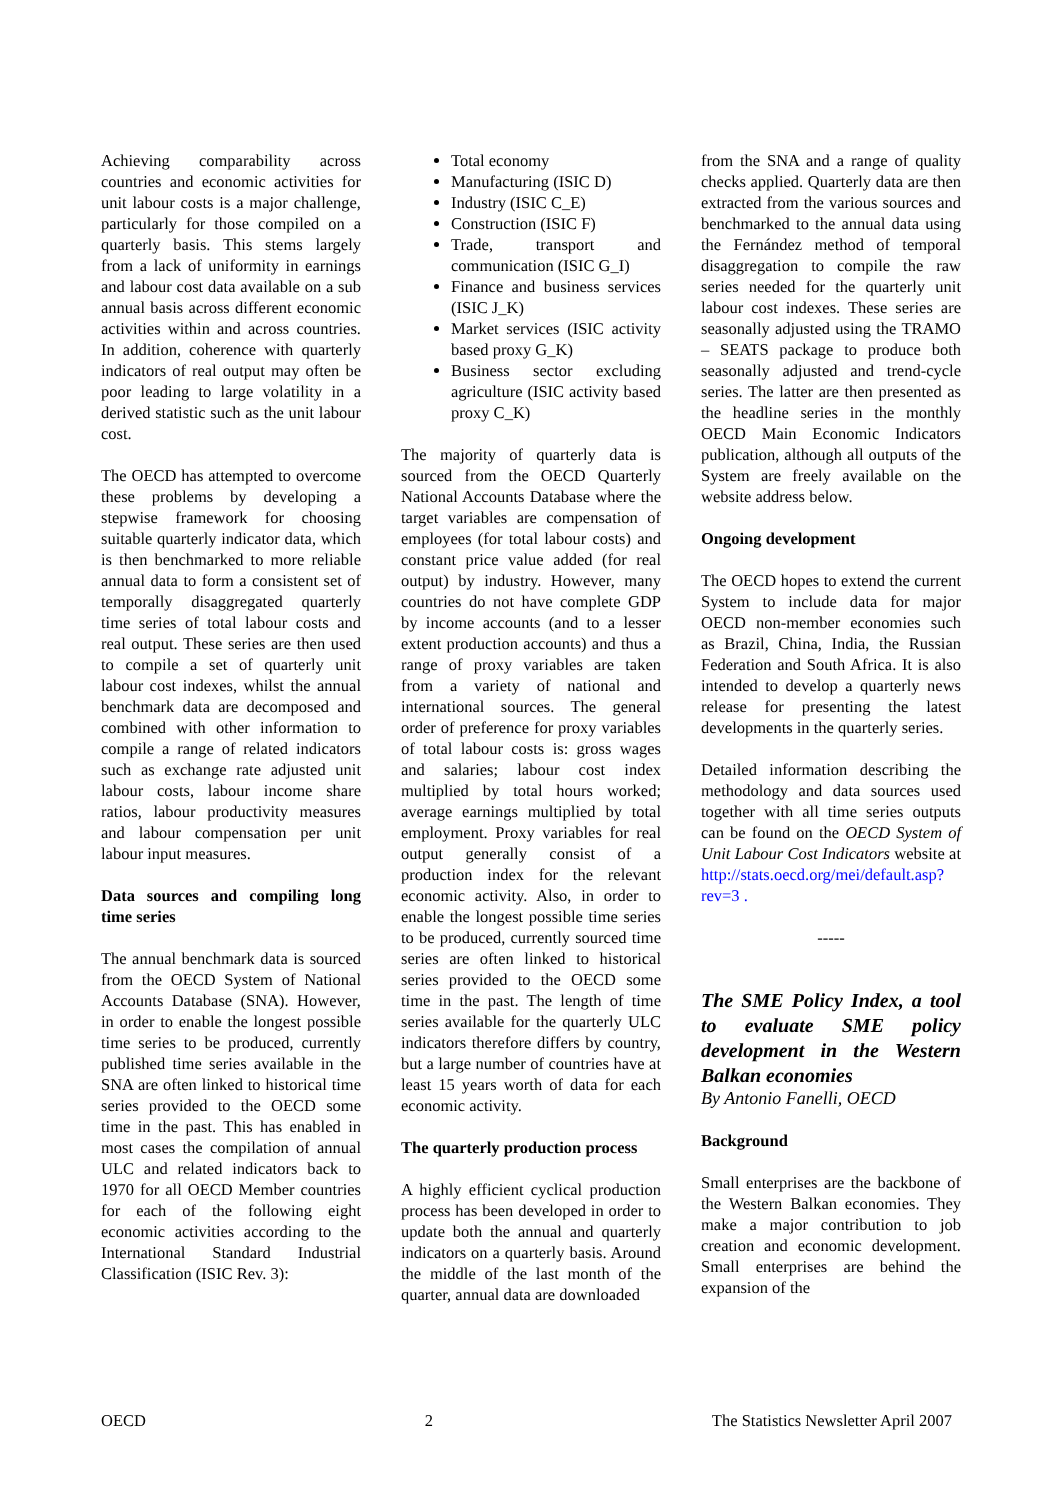Achieving comparability across countries and economic activities for unit labour costs is a major challenge, particularly for those compiled on a quarterly basis. This stems largely from a lack of uniformity in earnings and labour cost data available on a sub annual basis across different economic activities within and across countries. In addition, coherence with quarterly indicators of real output may often be poor leading to large volatility in a derived statistic such as the unit labour cost.
The OECD has attempted to overcome these problems by developing a stepwise framework for choosing suitable quarterly indicator data, which is then benchmarked to more reliable annual data to form a consistent set of temporally disaggregated quarterly time series of total labour costs and real output. These series are then used to compile a set of quarterly unit labour cost indexes, whilst the annual benchmark data are decomposed and combined with other information to compile a range of related indicators such as exchange rate adjusted unit labour costs, labour income share ratios, labour productivity measures and labour compensation per unit labour input measures.
Data sources and compiling long time series
The annual benchmark data is sourced from the OECD System of National Accounts Database (SNA). However, in order to enable the longest possible time series to be produced, currently published time series available in the SNA are often linked to historical time series provided to the OECD some time in the past. This has enabled in most cases the compilation of annual ULC and related indicators back to 1970 for all OECD Member countries for each of the following eight economic activities according to the International Standard Industrial Classification (ISIC Rev. 3):
Total economy
Manufacturing (ISIC D)
Industry (ISIC C_E)
Construction (ISIC F)
Trade, transport and communication (ISIC G_I)
Finance and business services (ISIC J_K)
Market services (ISIC activity based proxy G_K)
Business sector excluding agriculture (ISIC activity based proxy C_K)
The majority of quarterly data is sourced from the OECD Quarterly National Accounts Database where the target variables are compensation of employees (for total labour costs) and constant price value added (for real output) by industry. However, many countries do not have complete GDP by income accounts (and to a lesser extent production accounts) and thus a range of proxy variables are taken from a variety of national and international sources. The general order of preference for proxy variables of total labour costs is: gross wages and salaries; labour cost index multiplied by total hours worked; average earnings multiplied by total employment. Proxy variables for real output generally consist of a production index for the relevant economic activity. Also, in order to enable the longest possible time series to be produced, currently sourced time series are often linked to historical series provided to the OECD some time in the past. The length of time series available for the quarterly ULC indicators therefore differs by country, but a large number of countries have at least 15 years worth of data for each economic activity.
The quarterly production process
A highly efficient cyclical production process has been developed in order to update both the annual and quarterly indicators on a quarterly basis. Around the middle of the last month of the quarter, annual data are downloaded
from the SNA and a range of quality checks applied. Quarterly data are then extracted from the various sources and benchmarked to the annual data using the Fernández method of temporal disaggregation to compile the raw series needed for the quarterly unit labour cost indexes. These series are seasonally adjusted using the TRAMO – SEATS package to produce both seasonally adjusted and trend-cycle series. The latter are then presented as the headline series in the monthly OECD Main Economic Indicators publication, although all outputs of the System are freely available on the website address below.
Ongoing development
The OECD hopes to extend the current System to include data for major OECD non-member economies such as Brazil, China, India, the Russian Federation and South Africa. It is also intended to develop a quarterly news release for presenting the latest developments in the quarterly series.
Detailed information describing the methodology and data sources used together with all time series outputs can be found on the OECD System of Unit Labour Cost Indicators website at http://stats.oecd.org/mei/default.asp?rev=3 .
-----
The SME Policy Index, a tool to evaluate SME policy development in the Western Balkan economies
By Antonio Fanelli, OECD
Background
Small enterprises are the backbone of the Western Balkan economies. They make a major contribution to job creation and economic development. Small enterprises are behind the expansion of the
OECD 2 The Statistics Newsletter April 2007